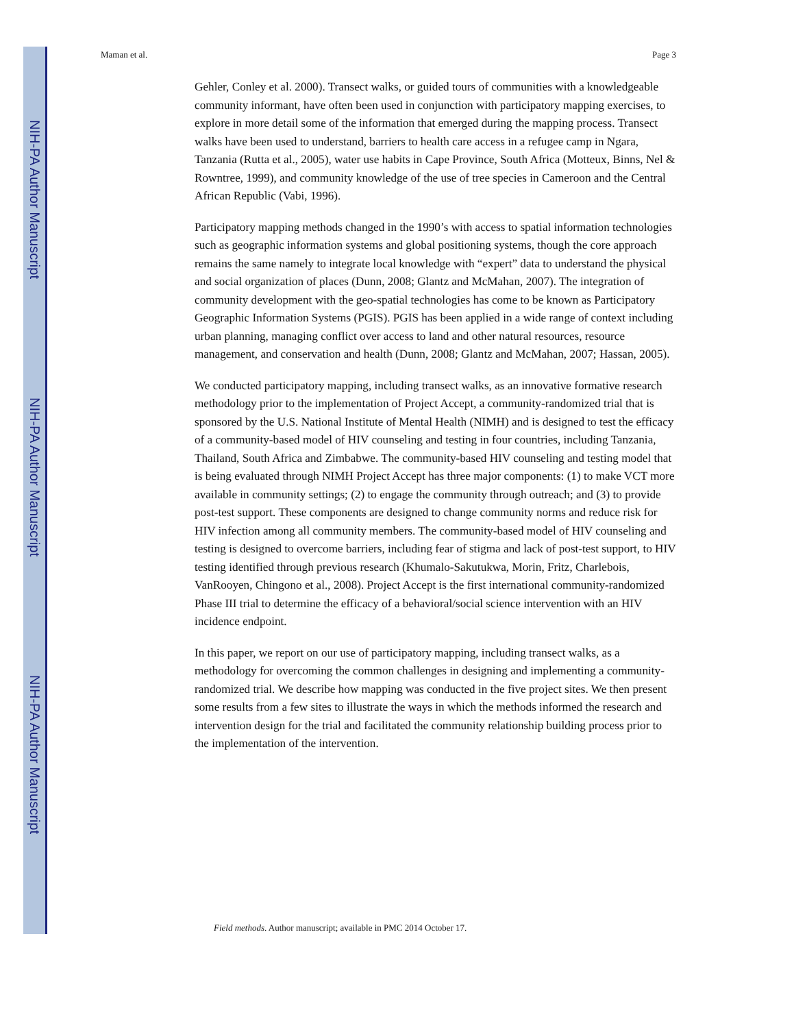NIH-PA Author Manuscript
NIH-PA Author Manuscript
NIH-PA Author Manuscript
Maman et al. Page 3
Gehler, Conley et al. 2000). Transect walks, or guided tours of communities with a knowledgeable community informant, have often been used in conjunction with participatory mapping exercises, to explore in more detail some of the information that emerged during the mapping process. Transect walks have been used to understand, barriers to health care access in a refugee camp in Ngara, Tanzania (Rutta et al., 2005), water use habits in Cape Province, South Africa (Motteux, Binns, Nel & Rowntree, 1999), and community knowledge of the use of tree species in Cameroon and the Central African Republic (Vabi, 1996).
Participatory mapping methods changed in the 1990’s with access to spatial information technologies such as geographic information systems and global positioning systems, though the core approach remains the same namely to integrate local knowledge with “expert” data to understand the physical and social organization of places (Dunn, 2008; Glantz and McMahan, 2007). The integration of community development with the geo-spatial technologies has come to be known as Participatory Geographic Information Systems (PGIS). PGIS has been applied in a wide range of context including urban planning, managing conflict over access to land and other natural resources, resource management, and conservation and health (Dunn, 2008; Glantz and McMahan, 2007; Hassan, 2005).
We conducted participatory mapping, including transect walks, as an innovative formative research methodology prior to the implementation of Project Accept, a community-randomized trial that is sponsored by the U.S. National Institute of Mental Health (NIMH) and is designed to test the efficacy of a community-based model of HIV counseling and testing in four countries, including Tanzania, Thailand, South Africa and Zimbabwe. The community-based HIV counseling and testing model that is being evaluated through NIMH Project Accept has three major components: (1) to make VCT more available in community settings; (2) to engage the community through outreach; and (3) to provide post-test support. These components are designed to change community norms and reduce risk for HIV infection among all community members. The community-based model of HIV counseling and testing is designed to overcome barriers, including fear of stigma and lack of post-test support, to HIV testing identified through previous research (Khumalo-Sakutukwa, Morin, Fritz, Charlebois, VanRooyen, Chingono et al., 2008). Project Accept is the first international community-randomized Phase III trial to determine the efficacy of a behavioral/social science intervention with an HIV incidence endpoint.
In this paper, we report on our use of participatory mapping, including transect walks, as a methodology for overcoming the common challenges in designing and implementing a community-randomized trial. We describe how mapping was conducted in the five project sites. We then present some results from a few sites to illustrate the ways in which the methods informed the research and intervention design for the trial and facilitated the community relationship building process prior to the implementation of the intervention.
Field methods. Author manuscript; available in PMC 2014 October 17.